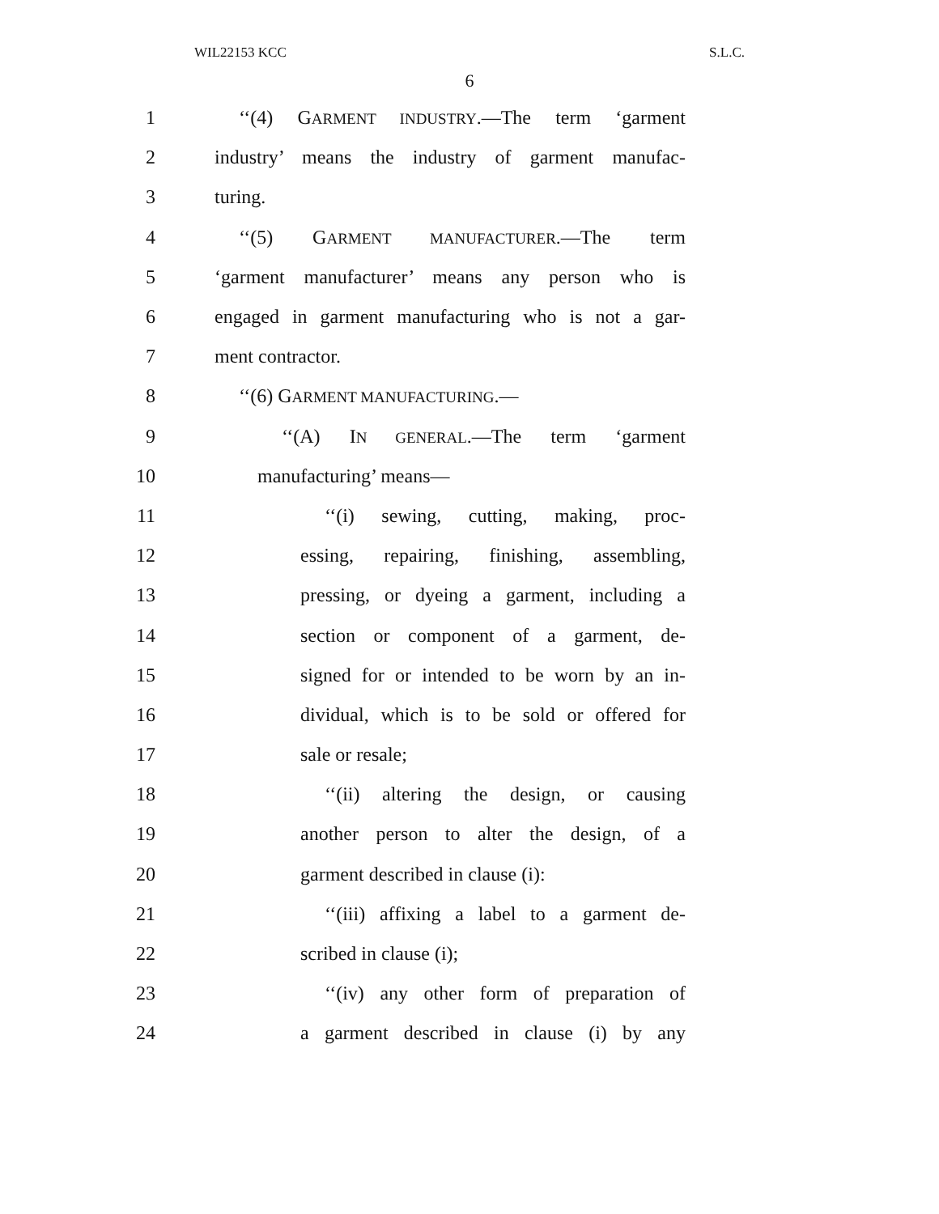WIL22153 KCC S.L.C.
6
1 ‘‘(4) GARMENT INDUSTRY.—The term ‘garment
2 industry’ means the industry of garment manufac-
3 turing.
4 ‘‘(5) GARMENT MANUFACTURER.—The term
5 ‘garment manufacturer’ means any person who is
6 engaged in garment manufacturing who is not a gar-
7 ment contractor.
8 ‘‘(6) GARMENT MANUFACTURING.—
9 ‘‘(A) IN GENERAL.—The term ‘garment
10 manufacturing’ means—
11 ‘‘(i) sewing, cutting, making, proc-
12 essing, repairing, finishing, assembling,
13 pressing, or dyeing a garment, including a
14 section or component of a garment, de-
15 signed for or intended to be worn by an in-
16 dividual, which is to be sold or offered for
17 sale or resale;
18 ‘‘(ii) altering the design, or causing
19 another person to alter the design, of a
20 garment described in clause (i):
21 ‘‘(iii) affixing a label to a garment de-
22 scribed in clause (i);
23 ‘‘(iv) any other form of preparation of
24 a garment described in clause (i) by any